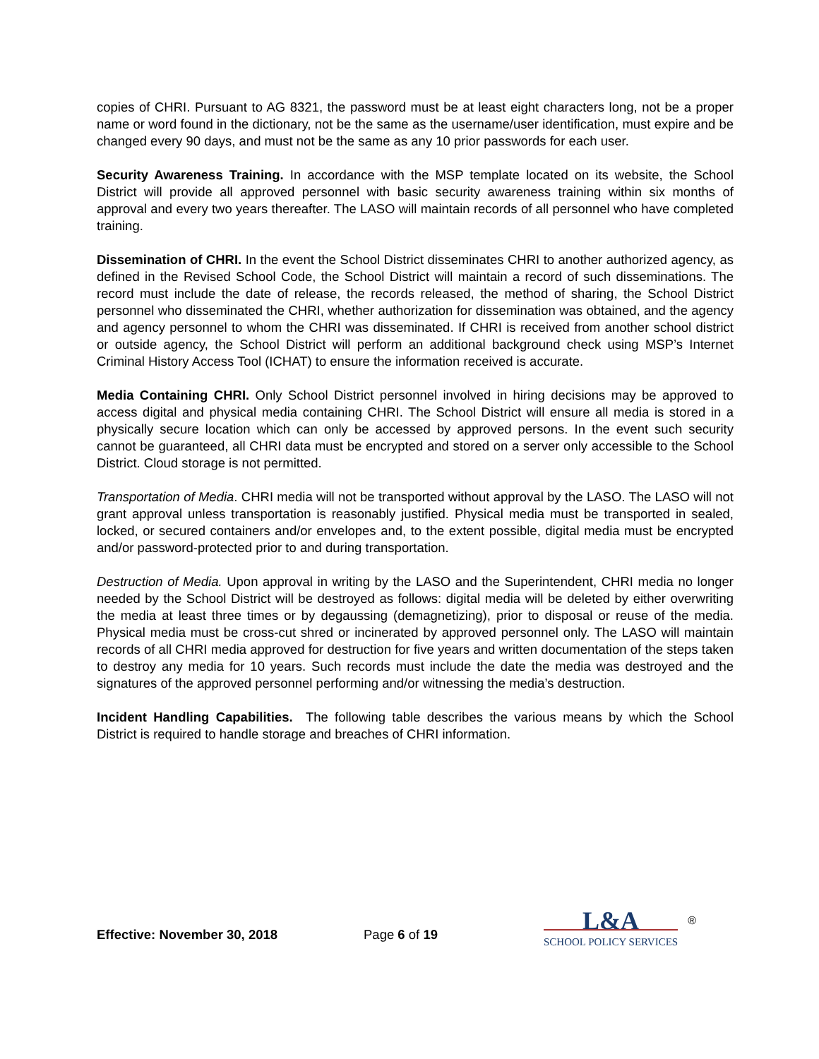copies of CHRI. Pursuant to AG 8321, the password must be at least eight characters long, not be a proper name or word found in the dictionary, not be the same as the username/user identification, must expire and be changed every 90 days, and must not be the same as any 10 prior passwords for each user.
Security Awareness Training. In accordance with the MSP template located on its website, the School District will provide all approved personnel with basic security awareness training within six months of approval and every two years thereafter. The LASO will maintain records of all personnel who have completed training.
Dissemination of CHRI. In the event the School District disseminates CHRI to another authorized agency, as defined in the Revised School Code, the School District will maintain a record of such disseminations. The record must include the date of release, the records released, the method of sharing, the School District personnel who disseminated the CHRI, whether authorization for dissemination was obtained, and the agency and agency personnel to whom the CHRI was disseminated. If CHRI is received from another school district or outside agency, the School District will perform an additional background check using MSP’s Internet Criminal History Access Tool (ICHAT) to ensure the information received is accurate.
Media Containing CHRI. Only School District personnel involved in hiring decisions may be approved to access digital and physical media containing CHRI. The School District will ensure all media is stored in a physically secure location which can only be accessed by approved persons. In the event such security cannot be guaranteed, all CHRI data must be encrypted and stored on a server only accessible to the School District. Cloud storage is not permitted.
Transportation of Media. CHRI media will not be transported without approval by the LASO. The LASO will not grant approval unless transportation is reasonably justified. Physical media must be transported in sealed, locked, or secured containers and/or envelopes and, to the extent possible, digital media must be encrypted and/or password-protected prior to and during transportation.
Destruction of Media. Upon approval in writing by the LASO and the Superintendent, CHRI media no longer needed by the School District will be destroyed as follows: digital media will be deleted by either overwriting the media at least three times or by degaussing (demagnetizing), prior to disposal or reuse of the media. Physical media must be cross-cut shred or incinerated by approved personnel only. The LASO will maintain records of all CHRI media approved for destruction for five years and written documentation of the steps taken to destroy any media for 10 years. Such records must include the date the media was destroyed and the signatures of the approved personnel performing and/or witnessing the media’s destruction.
Incident Handling Capabilities. The following table describes the various means by which the School District is required to handle storage and breaches of CHRI information.
Effective: November 30, 2018
Page 6 of 19
L&A
SCHOOL POLICY SERVICES
®